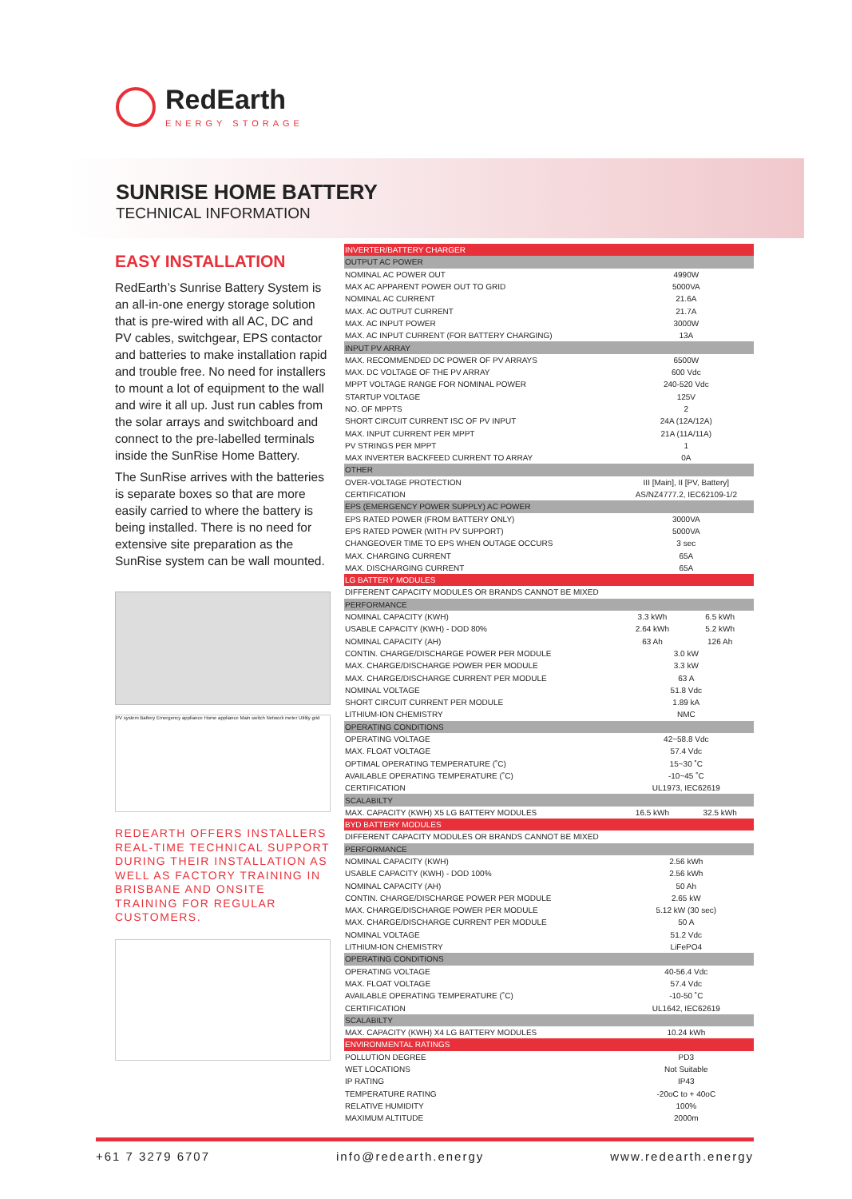RedEarth
ENERGY STORAGE
SUNRISE HOME BATTERY
TECHNICAL INFORMATION
EASY INSTALLATION
RedEarth’s Sunrise Battery System is an all-in-one energy storage solution that is pre-wired with all AC, DC and PV cables, switchgear, EPS contactor and batteries to make installation rapid and trouble free. No need for installers to mount a lot of equipment to the wall and wire it all up. Just run cables from the solar arrays and switchboard and connect to the pre-labelled terminals inside the SunRise Home Battery.
The SunRise arrives with the batteries is separate boxes so that are more easily carried to where the battery is being installed. There is no need for extensive site preparation as the SunRise system can be wall mounted.
PV system Battery Emergency appliance Home appliance Main switch Network meter Utility grid
REDEARTH OFFERS INSTALLERS REAL-TIME TECHNICAL SUPPORT DURING THEIR INSTALLATION AS WELL AS FACTORY TRAINING IN BRISBANE AND ONSITE TRAINING FOR REGULAR CUSTOMERS.
| INVERTER/BATTERY CHARGER | | |
| OUTPUT AC POWER | | |
| NOMINAL AC POWER OUT | 4990W | |
| MAX AC APPARENT POWER OUT TO GRID | 5000VA | |
| NOMINAL AC CURRENT | 21.6A | |
| MAX. AC OUTPUT CURRENT | 21.7A | |
| MAX. AC INPUT POWER | 3000W | |
| MAX. AC INPUT CURRENT (FOR BATTERY CHARGING) | 13A | |
| INPUT PV ARRAY | | |
| MAX. RECOMMENDED DC POWER OF PV ARRAYS | 6500W | |
| MAX. DC VOLTAGE OF THE PV ARRAY | 600 Vdc | |
| MPPT VOLTAGE RANGE FOR NOMINAL POWER | 240-520 Vdc | |
| STARTUP VOLTAGE | 125V | |
| NO. OF MPPTS | 2 | |
| SHORT CIRCUIT CURRENT ISC OF PV INPUT | 24A (12A/12A) | |
| MAX. INPUT CURRENT PER MPPT | 21A (11A/11A) | |
| PV STRINGS PER MPPT | 1 | |
| MAX INVERTER BACKFEED CURRENT TO ARRAY | 0A | |
| OTHER | | |
| OVER-VOLTAGE PROTECTION | III [Main], II [PV, Battery] | |
| CERTIFICATION | AS/NZ4777.2, IEC62109-1/2 | |
| EPS (EMERGENCY POWER SUPPLY) AC POWER | | |
| EPS RATED POWER (FROM BATTERY ONLY) | 3000VA | |
| EPS RATED POWER (WITH PV SUPPORT) | 5000VA | |
| CHANGEOVER TIME TO EPS WHEN OUTAGE OCCURS | 3 sec | |
| MAX. CHARGING CURRENT | 65A | |
| MAX. DISCHARGING CURRENT | 65A | |
| LG BATTERY MODULES | | |
| DIFFERENT CAPACITY MODULES OR BRANDS CANNOT BE MIXED | | |
| PERFORMANCE | | |
| NOMINAL CAPACITY (KWH) | 3.3 kWh | 6.5 kWh |
| USABLE CAPACITY (KWH) - DOD 80% | 2.64 kWh | 5.2 kWh |
| NOMINAL CAPACITY (AH) | 63 Ah | 126 Ah |
| CONTIN. CHARGE/DISCHARGE POWER PER MODULE | 3.0 kW | |
| MAX. CHARGE/DISCHARGE POWER PER MODULE | 3.3 kW | |
| MAX. CHARGE/DISCHARGE CURRENT PER MODULE | 63 A | |
| NOMINAL VOLTAGE | 51.8 Vdc | |
| SHORT CIRCUIT CURRENT PER MODULE | 1.89 kA | |
| LITHIUM-ION CHEMISTRY | NMC | |
| OPERATING CONDITIONS | | |
| OPERATING VOLTAGE | 42~58.8 Vdc | |
| MAX. FLOAT VOLTAGE | 57.4 Vdc | |
| OPTIMAL OPERATING TEMPERATURE (˚C) | 15~30 ˚C | |
| AVAILABLE OPERATING TEMPERATURE (˚C) | -10~45 ˚C | |
| CERTIFICATION | UL1973, IEC62619 | |
| SCALABILTY | | |
| MAX. CAPACITY (KWH) X5 LG BATTERY MODULES | 16.5 kWh | 32.5 kWh |
| BYD BATTERY MODULES | | |
| DIFFERENT CAPACITY MODULES OR BRANDS CANNOT BE MIXED | | |
| PERFORMANCE | | |
| NOMINAL CAPACITY (KWH) | 2.56 kWh | |
| USABLE CAPACITY (KWH) - DOD 100% | 2.56 kWh | |
| NOMINAL CAPACITY (AH) | 50 Ah | |
| CONTIN. CHARGE/DISCHARGE POWER PER MODULE | 2.65 kW | |
| MAX. CHARGE/DISCHARGE POWER PER MODULE | 5.12 kW (30 sec) | |
| MAX. CHARGE/DISCHARGE CURRENT PER MODULE | 50 A | |
| NOMINAL VOLTAGE | 51.2 Vdc | |
| LITHIUM-ION CHEMISTRY | LiFePO4 | |
| OPERATING CONDITIONS | | |
| OPERATING VOLTAGE | 40-56.4 Vdc | |
| MAX. FLOAT VOLTAGE | 57.4 Vdc | |
| AVAILABLE OPERATING TEMPERATURE (˚C) | -10-50 ˚C | |
| CERTIFICATION | UL1642, IEC62619 | |
| SCALABILTY | | |
| MAX. CAPACITY (KWH) X4 LG BATTERY MODULES | 10.24 kWh | |
| ENVIRONMENTAL RATINGS | | |
| POLLUTION DEGREE | PD3 | |
| WET LOCATIONS | Not Suitable | |
| IP RATING | IP43 | |
| TEMPERATURE RATING | -20oC to + 40oC | |
| RELATIVE HUMIDITY | 100% | |
| MAXIMUM ALTITUDE | 2000m | |
+61 7 3279 6707 info@redearth.energy www.redearth.energy